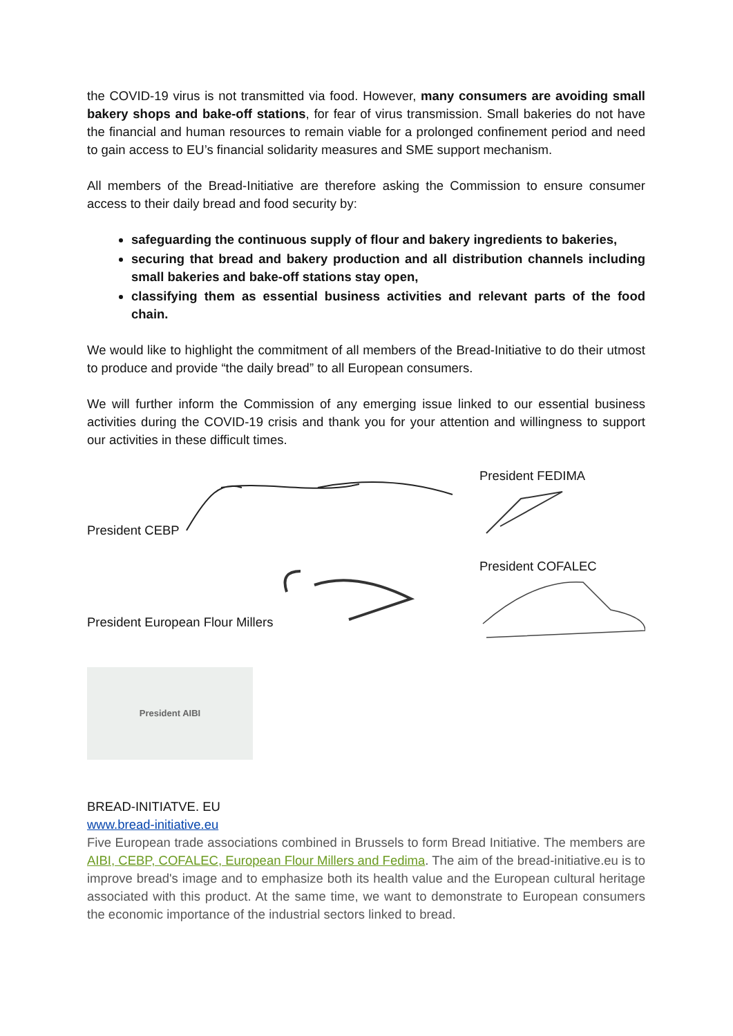the COVID-19 virus is not transmitted via food. However, many consumers are avoiding small bakery shops and bake-off stations, for fear of virus transmission. Small bakeries do not have the financial and human resources to remain viable for a prolonged confinement period and need to gain access to EU’s financial solidarity measures and SME support mechanism.
All members of the Bread-Initiative are therefore asking the Commission to ensure consumer access to their daily bread and food security by:
safeguarding the continuous supply of flour and bakery ingredients to bakeries,
securing that bread and bakery production and all distribution channels including small bakeries and bake-off stations stay open,
classifying them as essential business activities and relevant parts of the food chain.
We would like to highlight the commitment of all members of the Bread-Initiative to do their utmost to produce and provide “the daily bread” to all European consumers.
We will further inform the Commission of any emerging issue linked to our essential business activities during the COVID-19 crisis and thank you for your attention and willingness to support our activities in these difficult times.
President CEBP President FEDIMA
President European Flour Millers
President COFALEC
President AIBI
BREAD-INITIATVE. EU
www.bread-initiative.eu
Five European trade associations combined in Brussels to form Bread Initiative. The members are AIBI, CEBP, COFALEC, European Flour Millers and Fedima. The aim of the bread-initiative.eu is to improve bread's image and to emphasize both its health value and the European cultural heritage associated with this product. At the same time, we want to demonstrate to European consumers the economic importance of the industrial sectors linked to bread.